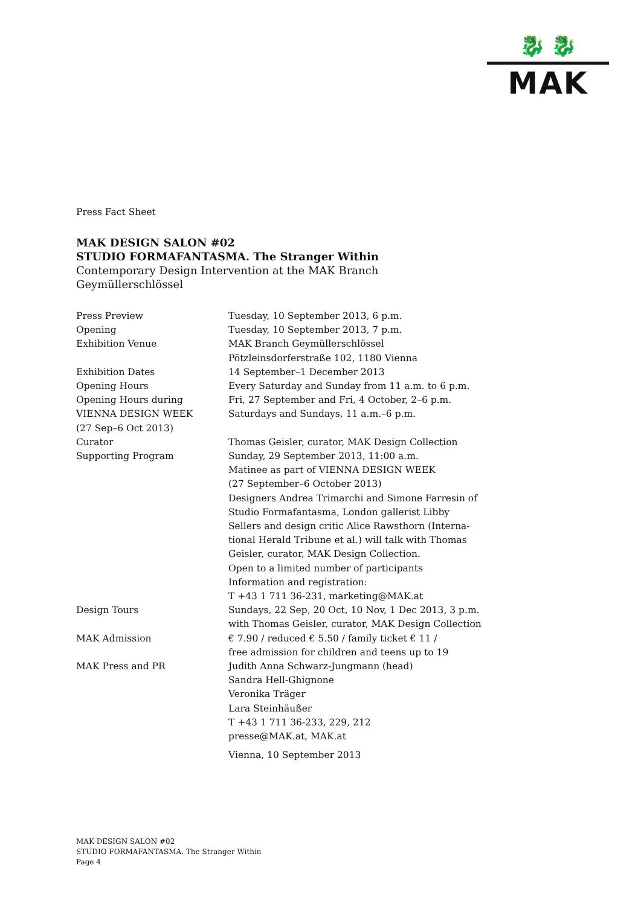🐉 🐉
MAK
Press Fact Sheet
MAK DESIGN SALON #02
STUDIO FORMAFANTASMA. The Stranger Within
Contemporary Design Intervention at the MAK Branch
Geymüllerschlössel
| Press Preview | Tuesday, 10 September 2013, 6 p.m. |
| Opening | Tuesday, 10 September 2013, 7 p.m. |
| Exhibition Venue | MAK Branch Geymüllerschlössel Pötzleinsdorferstraße 102, 1180 Vienna |
| Exhibition Dates | 14 September–1 December 2013 |
| Opening Hours | Every Saturday and Sunday from 11 a.m. to 6 p.m. |
| Opening Hours during VIENNA DESIGN WEEK (27 Sep–6 Oct 2013) | Fri, 27 September and Fri, 4 October, 2–6 p.m. Saturdays and Sundays, 11 a.m.–6 p.m. |
| Curator | Thomas Geisler, curator, MAK Design Collection |
| Supporting Program | Sunday, 29 September 2013, 11:00 a.m. Matinee as part of VIENNA DESIGN WEEK (27 September–6 October 2013) Designers Andrea Trimarchi and Simone Farresin of Studio Formafantasma, London gallerist Libby Sellers and design critic Alice Rawsthorn (Interna- tional Herald Tribune et al.) will talk with Thomas Geisler, curator, MAK Design Collection. Open to a limited number of participants Information and registration: T +43 1 711 36-231, marketing@MAK.at |
| Design Tours | Sundays, 22 Sep, 20 Oct, 10 Nov, 1 Dec 2013, 3 p.m. with Thomas Geisler, curator, MAK Design Collection |
| MAK Admission | € 7.90 / reduced € 5.50 / family ticket € 11 / free admission for children and teens up to 19 |
| MAK Press and PR | Judith Anna Schwarz-Jungmann (head) Sandra Hell-Ghignone Veronika Träger Lara Steinhäußer T +43 1 711 36-233, 229, 212 presse@MAK.at, MAK.at |
| | Vienna, 10 September 2013 |
MAK DESIGN SALON #02
STUDIO FORMAFANTASMA. The Stranger Within
Page 4